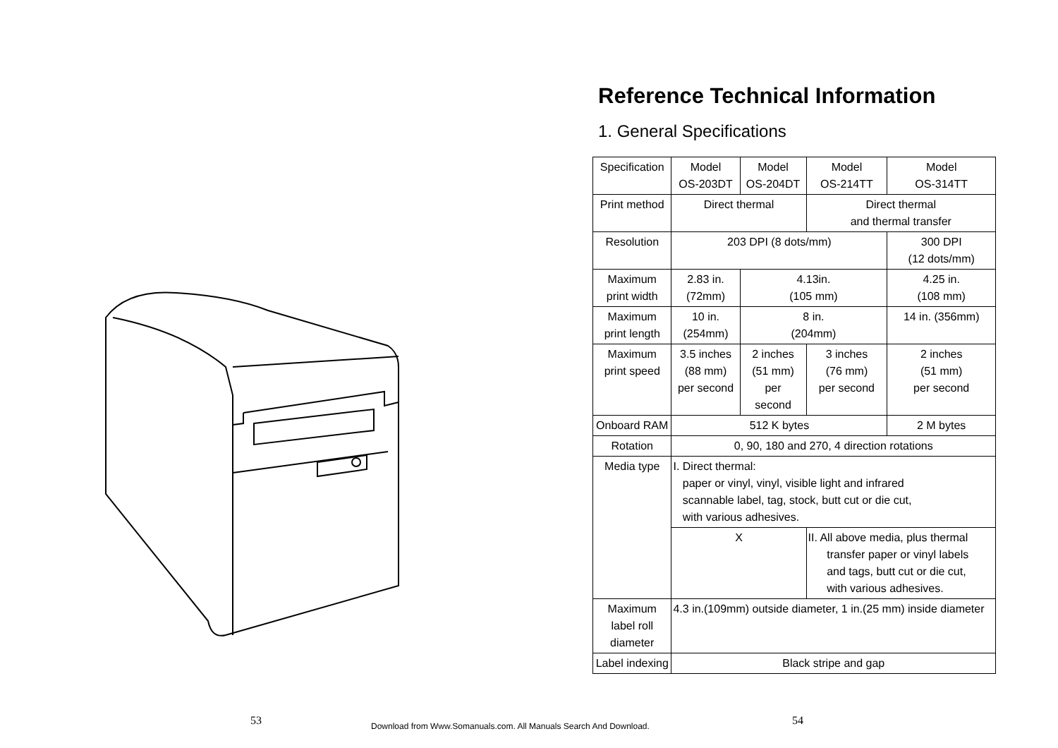Reference Technical Information
1. General Specifications
| Specification | Model OS-203DT | Model OS-204DT | Model OS-214TT | Model OS-314TT |
| Print method | Direct thermal | | Direct thermal and thermal transfer | |
| Resolution | 203 DPI (8 dots/mm) | | | 300 DPI (12 dots/mm) |
| Maximum print width | 2.83 in. (72mm) | 4.13in. (105 mm) | | 4.25 in. (108 mm) |
| Maximum print length | 10 in. (254mm) | 8 in. (204mm) | | 14 in. (356mm) |
| Maximum print speed | 3.5 inches (88 mm) per second | 2 inches (51 mm) per second | 3 inches (76 mm) per second | 2 inches (51 mm) per second |
| Onboard RAM | 512 K bytes | | | 2 M bytes |
| Rotation | 0, 90, 180 and 270, 4 direction rotations | | | |
| Media type | I. Direct thermal: paper or vinyl, vinyl, visible light and infrared scannable label, tag, stock, butt cut or die cut, with various adhesives. | | | |
| | X | | II. All above media, plus thermal transfer paper or vinyl labels and tags, butt cut or die cut, with various adhesives. | |
| Maximum label roll diameter | 4.3 in.(109mm) outside diameter, 1 in.(25 mm) inside diameter | | | |
| Label indexing | Black stripe and gap | | | |
53
Download from Www.Somanuals.com. All Manuals Search And Download.
54